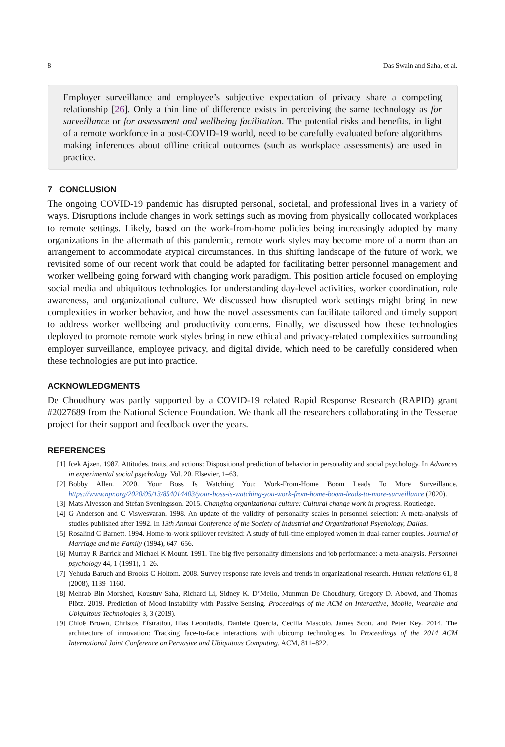8 Das Swain and Saha, et al.
Employer surveillance and employee’s subjective expectation of privacy share a competing relationship [26]. Only a thin line of difference exists in perceiving the same technology as for surveillance or for assessment and wellbeing facilitation. The potential risks and benefits, in light of a remote workforce in a post-COVID-19 world, need to be carefully evaluated before algorithms making inferences about offline critical outcomes (such as workplace assessments) are used in practice.
7 CONCLUSION
The ongoing COVID-19 pandemic has disrupted personal, societal, and professional lives in a variety of ways. Disruptions include changes in work settings such as moving from physically collocated workplaces to remote settings. Likely, based on the work-from-home policies being increasingly adopted by many organizations in the aftermath of this pandemic, remote work styles may become more of a norm than an arrangement to accommodate atypical circumstances. In this shifting landscape of the future of work, we revisited some of our recent work that could be adapted for facilitating better personnel management and worker wellbeing going forward with changing work paradigm. This position article focused on employing social media and ubiquitous technologies for understanding day-level activities, worker coordination, role awareness, and organizational culture. We discussed how disrupted work settings might bring in new complexities in worker behavior, and how the novel assessments can facilitate tailored and timely support to address worker wellbeing and productivity concerns. Finally, we discussed how these technologies deployed to promote remote work styles bring in new ethical and privacy-related complexities surrounding employer surveillance, employee privacy, and digital divide, which need to be carefully considered when these technologies are put into practice.
ACKNOWLEDGMENTS
De Choudhury was partly supported by a COVID-19 related Rapid Response Research (RAPID) grant #2027689 from the National Science Foundation. We thank all the researchers collaborating in the Tesserae project for their support and feedback over the years.
REFERENCES
[1] Icek Ajzen. 1987. Attitudes, traits, and actions: Dispositional prediction of behavior in personality and social psychology. In Advances in experimental social psychology. Vol. 20. Elsevier, 1–63.
[2] Bobby Allen. 2020. Your Boss Is Watching You: Work-From-Home Boom Leads To More Surveillance. https://www.npr.org/2020/05/13/854014403/your-boss-is-watching-you-work-from-home-boom-leads-to-more-surveillance (2020).
[3] Mats Alvesson and Stefan Sveningsson. 2015. Changing organizational culture: Cultural change work in progress. Routledge.
[4] G Anderson and C Viswesvaran. 1998. An update of the validity of personality scales in personnel selection: A meta-analysis of studies published after 1992. In 13th Annual Conference of the Society of Industrial and Organizational Psychology, Dallas.
[5] Rosalind C Barnett. 1994. Home-to-work spillover revisited: A study of full-time employed women in dual-earner couples. Journal of Marriage and the Family (1994), 647–656.
[6] Murray R Barrick and Michael K Mount. 1991. The big five personality dimensions and job performance: a meta-analysis. Personnel psychology 44, 1 (1991), 1–26.
[7] Yehuda Baruch and Brooks C Holtom. 2008. Survey response rate levels and trends in organizational research. Human relations 61, 8 (2008), 1139–1160.
[8] Mehrab Bin Morshed, Koustuv Saha, Richard Li, Sidney K. D’Mello, Munmun De Choudhury, Gregory D. Abowd, and Thomas Plötz. 2019. Prediction of Mood Instability with Passive Sensing. Proceedings of the ACM on Interactive, Mobile, Wearable and Ubiquitous Technologies 3, 3 (2019).
[9] Chloë Brown, Christos Efstratiou, Ilias Leontiadis, Daniele Quercia, Cecilia Mascolo, James Scott, and Peter Key. 2014. The architecture of innovation: Tracking face-to-face interactions with ubicomp technologies. In Proceedings of the 2014 ACM International Joint Conference on Pervasive and Ubiquitous Computing. ACM, 811–822.